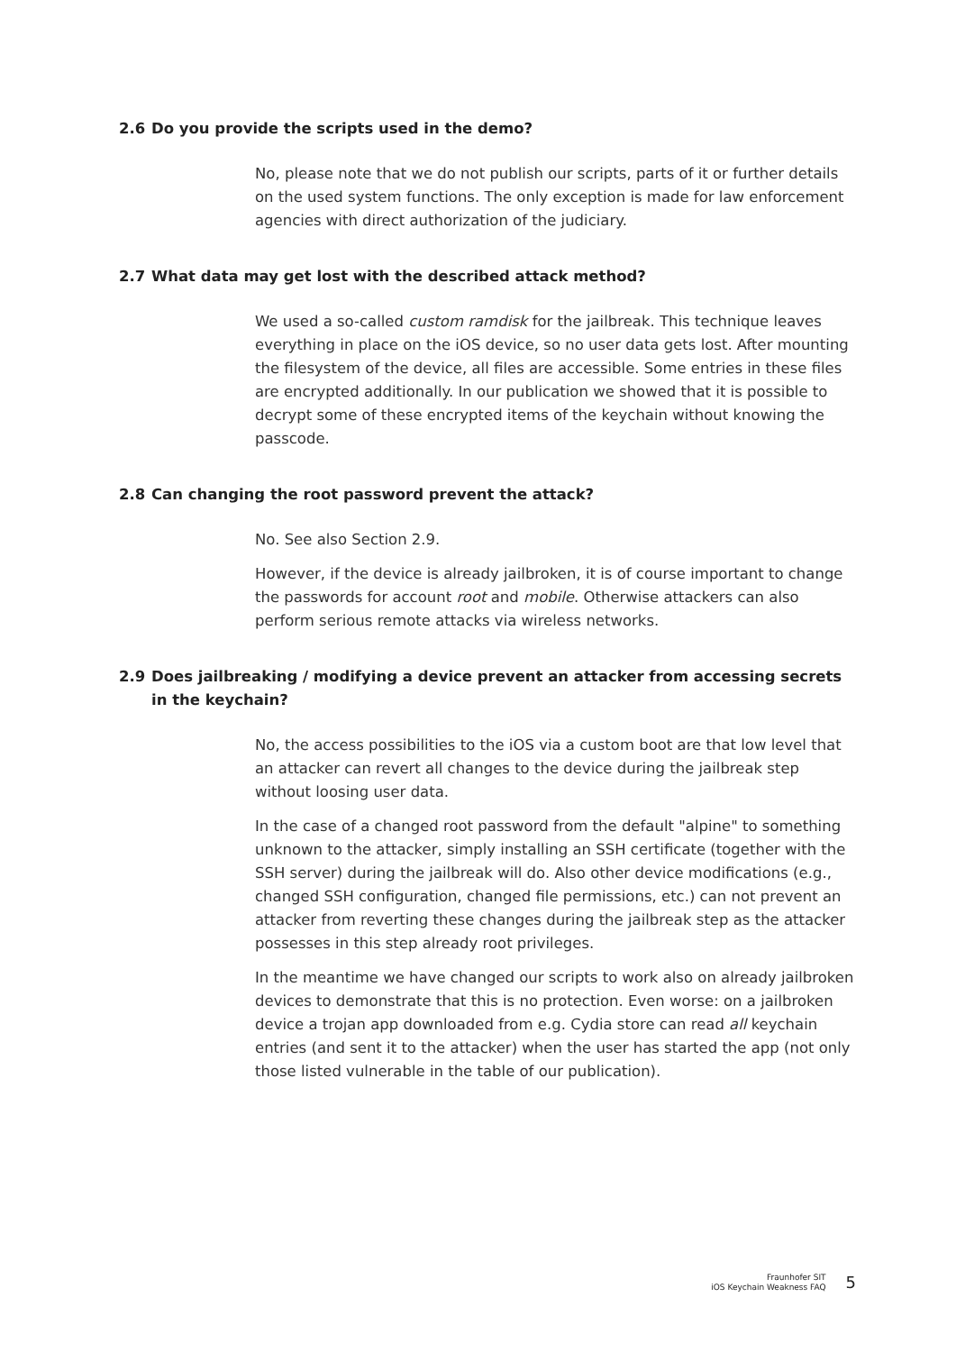2.6 Do you provide the scripts used in the demo?
No, please note that we do not publish our scripts, parts of it or further details on the used system functions. The only exception is made for law enforcement agencies with direct authorization of the judiciary.
2.7 What data may get lost with the described attack method?
We used a so-called custom ramdisk for the jailbreak. This technique leaves everything in place on the iOS device, so no user data gets lost. After mounting the filesystem of the device, all files are accessible. Some entries in these files are encrypted additionally. In our publication we showed that it is possible to decrypt some of these encrypted items of the keychain without knowing the passcode.
2.8 Can changing the root password prevent the attack?
No. See also Section 2.9.
However, if the device is already jailbroken, it is of course important to change the passwords for account root and mobile. Otherwise attackers can also perform serious remote attacks via wireless networks.
2.9 Does jailbreaking / modifying a device prevent an attacker from accessing secrets in the keychain?
No, the access possibilities to the iOS via a custom boot are that low level that an attacker can revert all changes to the device during the jailbreak step without loosing user data.
In the case of a changed root password from the default "alpine" to something unknown to the attacker, simply installing an SSH certificate (together with the SSH server) during the jailbreak will do. Also other device modifications (e.g., changed SSH configuration, changed file permissions, etc.) can not prevent an attacker from reverting these changes during the jailbreak step as the attacker possesses in this step already root privileges.
In the meantime we have changed our scripts to work also on already jailbroken devices to demonstrate that this is no protection. Even worse: on a jailbroken device a trojan app downloaded from e.g. Cydia store can read all keychain entries (and sent it to the attacker) when the user has started the app (not only those listed vulnerable in the table of our publication).
Fraunhofer SIT
iOS Keychain Weakness FAQ
5